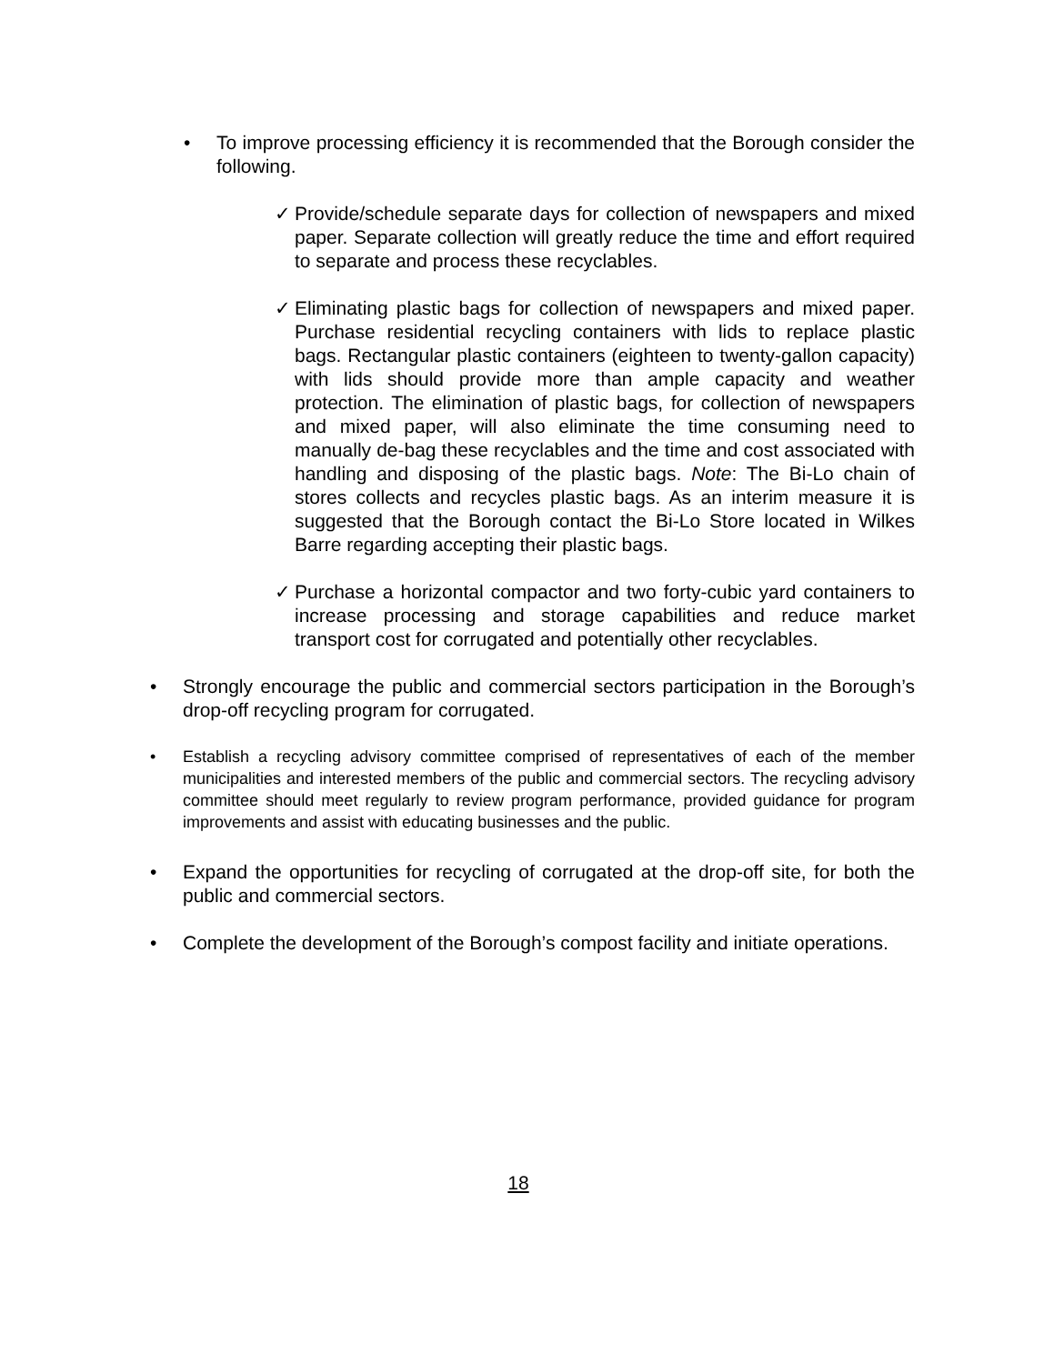• To improve processing efficiency it is recommended that the Borough consider the following.
✓ Provide/schedule separate days for collection of newspapers and mixed paper. Separate collection will greatly reduce the time and effort required to separate and process these recyclables.
✓ Eliminating plastic bags for collection of newspapers and mixed paper. Purchase residential recycling containers with lids to replace plastic bags. Rectangular plastic containers (eighteen to twenty-gallon capacity) with lids should provide more than ample capacity and weather protection. The elimination of plastic bags, for collection of newspapers and mixed paper, will also eliminate the time consuming need to manually de-bag these recyclables and the time and cost associated with handling and disposing of the plastic bags. Note: The Bi-Lo chain of stores collects and recycles plastic bags. As an interim measure it is suggested that the Borough contact the Bi-Lo Store located in Wilkes Barre regarding accepting their plastic bags.
✓ Purchase a horizontal compactor and two forty-cubic yard containers to increase processing and storage capabilities and reduce market transport cost for corrugated and potentially other recyclables.
• Strongly encourage the public and commercial sectors participation in the Borough’s drop-off recycling program for corrugated.
• Establish a recycling advisory committee comprised of representatives of each of the member municipalities and interested members of the public and commercial sectors. The recycling advisory committee should meet regularly to review program performance, provided guidance for program improvements and assist with educating businesses and the public.
• Expand the opportunities for recycling of corrugated at the drop-off site, for both the public and commercial sectors.
• Complete the development of the Borough’s compost facility and initiate operations.
18